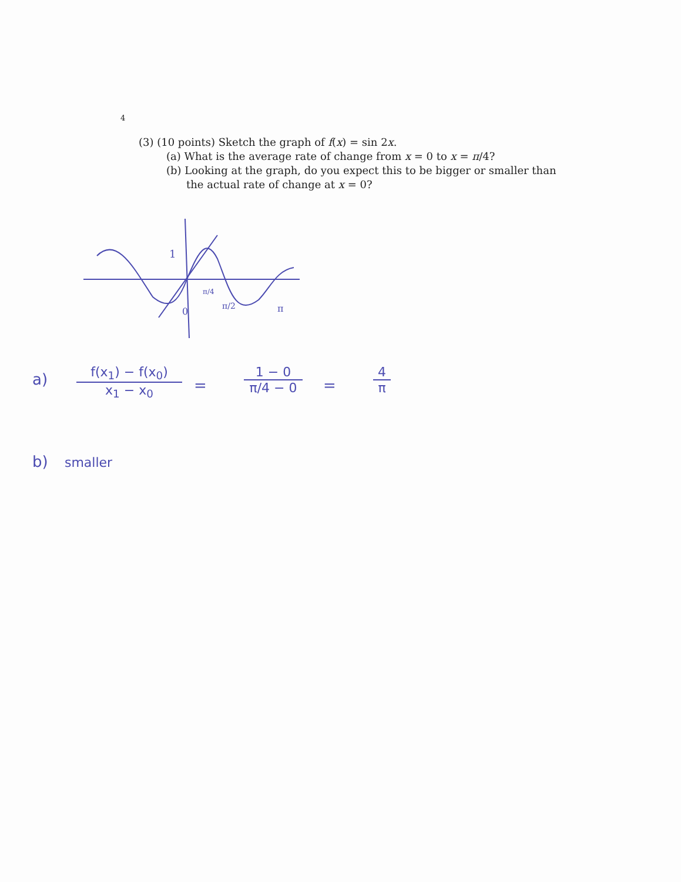4
(3) (10 points) Sketch the graph of f(x) = sin 2x.
(a) What is the average rate of change from x = 0 to x = π/4?
(b) Looking at the graph, do you expect this to be bigger or smaller than the actual rate of change at x = 0?
1
π/4
π/2
π
0
a)
f(x<sub>1</sub>) − f(x<sub>0</sub>)
x<sub>1</sub> − x<sub>0</sub>
=
1 − 0
π/4 − 0
=
4
π
b) smaller